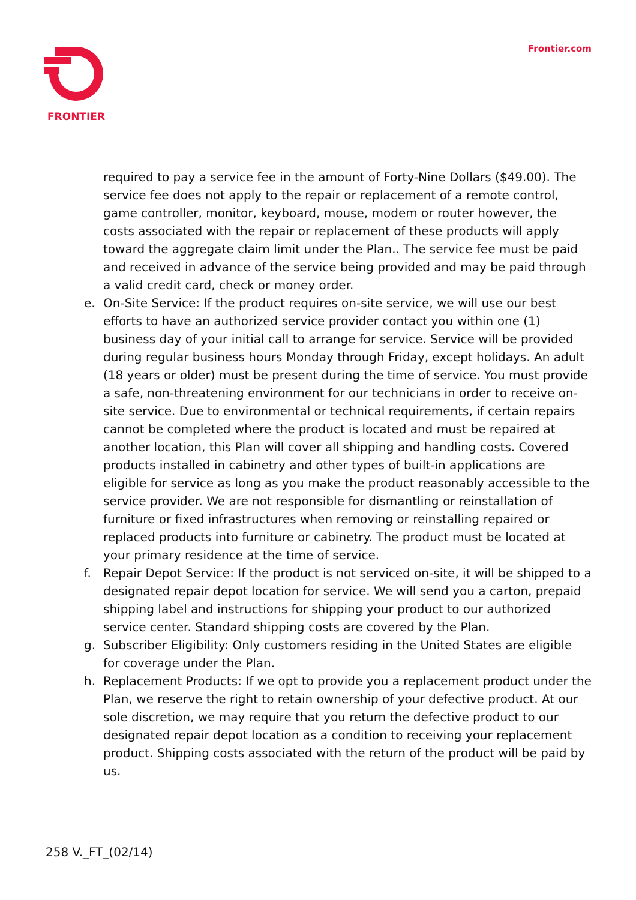FRONTIER Frontier.com
required to pay a service fee in the amount of Forty-Nine Dollars ($49.00). The service fee does not apply to the repair or replacement of a remote control, game controller, monitor, keyboard, mouse, modem or router however, the costs associated with the repair or replacement of these products will apply toward the aggregate claim limit under the Plan.. The service fee must be paid and received in advance of the service being provided and may be paid through a valid credit card, check or money order.
e. On-Site Service: If the product requires on-site service, we will use our best efforts to have an authorized service provider contact you within one (1) business day of your initial call to arrange for service. Service will be provided during regular business hours Monday through Friday, except holidays. An adult (18 years or older) must be present during the time of service. You must provide a safe, non-threatening environment for our technicians in order to receive on-site service. Due to environmental or technical requirements, if certain repairs cannot be completed where the product is located and must be repaired at another location, this Plan will cover all shipping and handling costs. Covered products installed in cabinetry and other types of built-in applications are eligible for service as long as you make the product reasonably accessible to the service provider. We are not responsible for dismantling or reinstallation of furniture or fixed infrastructures when removing or reinstalling repaired or replaced products into furniture or cabinetry. The product must be located at your primary residence at the time of service.
f. Repair Depot Service: If the product is not serviced on-site, it will be shipped to a designated repair depot location for service. We will send you a carton, prepaid shipping label and instructions for shipping your product to our authorized service center. Standard shipping costs are covered by the Plan.
g. Subscriber Eligibility: Only customers residing in the United States are eligible for coverage under the Plan.
h. Replacement Products: If we opt to provide you a replacement product under the Plan, we reserve the right to retain ownership of your defective product. At our sole discretion, we may require that you return the defective product to our designated repair depot location as a condition to receiving your replacement product. Shipping costs associated with the return of the product will be paid by us.
258 V._FT_(02/14)